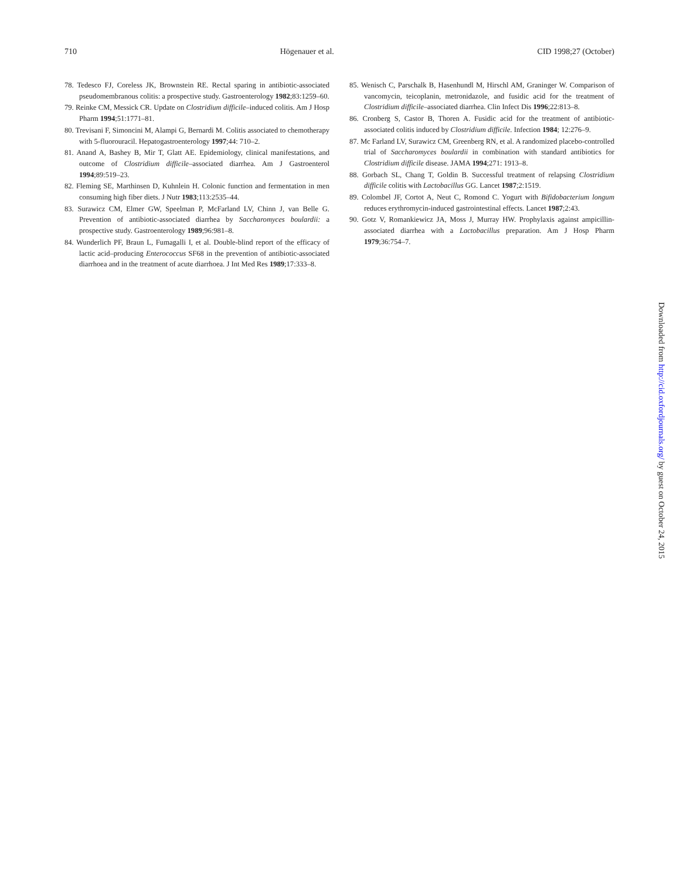710 Högenauer et al. CID 1998;27 (October)
78. Tedesco FJ, Coreless JK, Brownstein RE. Rectal sparing in antibiotic-associated pseudomembranous colitis: a prospective study. Gastroenterology 1982;83:1259–60.
79. Reinke CM, Messick CR. Update on Clostridium difficile–induced colitis. Am J Hosp Pharm 1994;51:1771–81.
80. Trevisani F, Simoncini M, Alampi G, Bernardi M. Colitis associated to chemotherapy with 5-fluorouracil. Hepatogastroenterology 1997;44: 710–2.
81. Anand A, Bashey B, Mir T, Glatt AE. Epidemiology, clinical manifestations, and outcome of Clostridium difficile–associated diarrhea. Am J Gastroenterol 1994;89:519–23.
82. Fleming SE, Marthinsen D, Kuhnlein H. Colonic function and fermentation in men consuming high fiber diets. J Nutr 1983;113:2535–44.
83. Surawicz CM, Elmer GW, Speelman P, McFarland LV, Chinn J, van Belle G. Prevention of antibiotic-associated diarrhea by Saccharomyces boulardii: a prospective study. Gastroenterology 1989;96:981–8.
84. Wunderlich PF, Braun L, Fumagalli I, et al. Double-blind report of the efficacy of lactic acid–producing Enterococcus SF68 in the prevention of antibiotic-associated diarrhoea and in the treatment of acute diarrhoea. J Int Med Res 1989;17:333–8.
85. Wenisch C, Parschalk B, Hasenhundl M, Hirschl AM, Graninger W. Comparison of vancomycin, teicoplanin, metronidazole, and fusidic acid for the treatment of Clostridium difficile–associated diarrhea. Clin Infect Dis 1996;22:813–8.
86. Cronberg S, Castor B, Thoren A. Fusidic acid for the treatment of antibiotic-associated colitis induced by Clostridium difficile. Infection 1984; 12:276–9.
87. Mc Farland LV, Surawicz CM, Greenberg RN, et al. A randomized placebo-controlled trial of Saccharomyces boulardii in combination with standard antibiotics for Clostridium difficile disease. JAMA 1994;271: 1913–8.
88. Gorbach SL, Chang T, Goldin B. Successful treatment of relapsing Clostridium difficile colitis with Lactobacillus GG. Lancet 1987;2:1519.
89. Colombel JF, Cortot A, Neut C, Romond C. Yogurt with Bifidobacterium longum reduces erythromycin-induced gastrointestinal effects. Lancet 1987;2:43.
90. Gotz V, Romankiewicz JA, Moss J, Murray HW. Prophylaxis against ampicillin-associated diarrhea with a Lactobacillus preparation. Am J Hosp Pharm 1979;36:754–7.
Downloaded from http://cid.oxfordjournals.org/ by guest on October 24, 2015